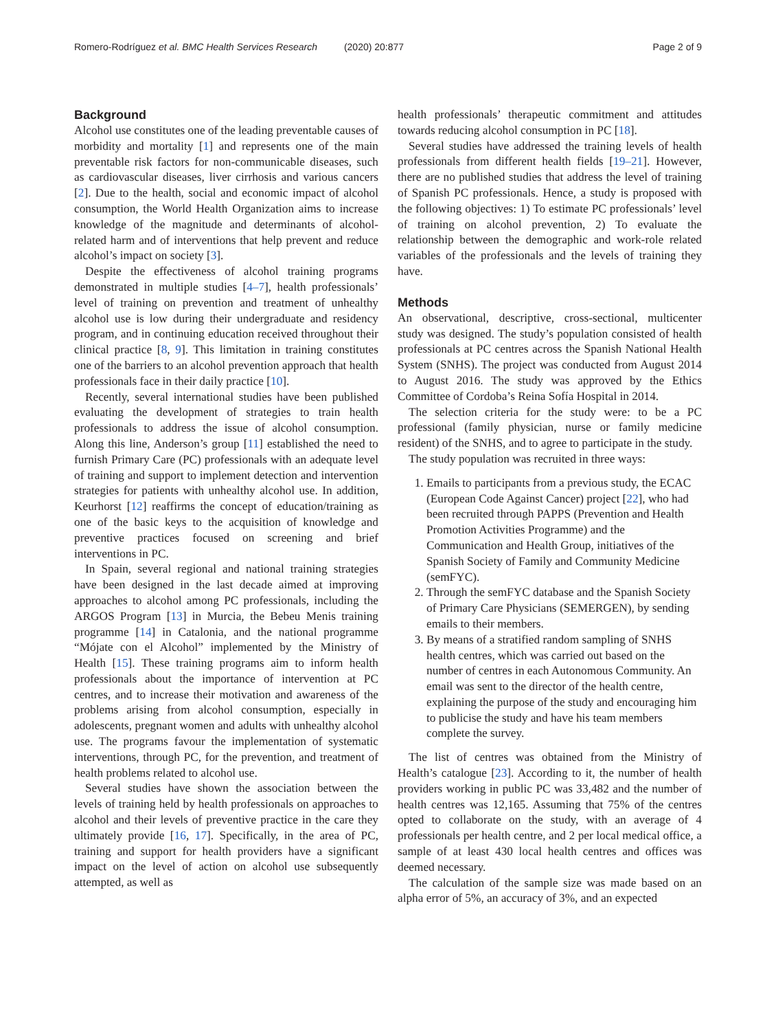Romero-Rodríguez et al. BMC Health Services Research (2020) 20:877
Page 2 of 9
Background
Alcohol use constitutes one of the leading preventable causes of morbidity and mortality [1] and represents one of the main preventable risk factors for non-communicable diseases, such as cardiovascular diseases, liver cirrhosis and various cancers [2]. Due to the health, social and economic impact of alcohol consumption, the World Health Organization aims to increase knowledge of the magnitude and determinants of alcohol-related harm and of interventions that help prevent and reduce alcohol’s impact on society [3].
Despite the effectiveness of alcohol training programs demonstrated in multiple studies [4–7], health professionals’ level of training on prevention and treatment of unhealthy alcohol use is low during their undergraduate and residency program, and in continuing education received throughout their clinical practice [8, 9]. This limitation in training constitutes one of the barriers to an alcohol prevention approach that health professionals face in their daily practice [10].
Recently, several international studies have been published evaluating the development of strategies to train health professionals to address the issue of alcohol consumption. Along this line, Anderson’s group [11] established the need to furnish Primary Care (PC) professionals with an adequate level of training and support to implement detection and intervention strategies for patients with unhealthy alcohol use. In addition, Keurhorst [12] reaffirms the concept of education/training as one of the basic keys to the acquisition of knowledge and preventive practices focused on screening and brief interventions in PC.
In Spain, several regional and national training strategies have been designed in the last decade aimed at improving approaches to alcohol among PC professionals, including the ARGOS Program [13] in Murcia, the Bebeu Menis training programme [14] in Catalonia, and the national programme “Mójate con el Alcohol” implemented by the Ministry of Health [15]. These training programs aim to inform health professionals about the importance of intervention at PC centres, and to increase their motivation and awareness of the problems arising from alcohol consumption, especially in adolescents, pregnant women and adults with unhealthy alcohol use. The programs favour the implementation of systematic interventions, through PC, for the prevention, and treatment of health problems related to alcohol use.
Several studies have shown the association between the levels of training held by health professionals on approaches to alcohol and their levels of preventive practice in the care they ultimately provide [16, 17]. Specifically, in the area of PC, training and support for health providers have a significant impact on the level of action on alcohol use subsequently attempted, as well as
health professionals’ therapeutic commitment and attitudes towards reducing alcohol consumption in PC [18].
Several studies have addressed the training levels of health professionals from different health fields [19–21]. However, there are no published studies that address the level of training of Spanish PC professionals. Hence, a study is proposed with the following objectives: 1) To estimate PC professionals’ level of training on alcohol prevention, 2) To evaluate the relationship between the demographic and work-role related variables of the professionals and the levels of training they have.
Methods
An observational, descriptive, cross-sectional, multicenter study was designed. The study’s population consisted of health professionals at PC centres across the Spanish National Health System (SNHS). The project was conducted from August 2014 to August 2016. The study was approved by the Ethics Committee of Cordoba’s Reina Sofía Hospital in 2014.
The selection criteria for the study were: to be a PC professional (family physician, nurse or family medicine resident) of the SNHS, and to agree to participate in the study.
The study population was recruited in three ways:
1. Emails to participants from a previous study, the ECAC (European Code Against Cancer) project [22], who had been recruited through PAPPS (Prevention and Health Promotion Activities Programme) and the Communication and Health Group, initiatives of the Spanish Society of Family and Community Medicine (semFYC).
2. Through the semFYC database and the Spanish Society of Primary Care Physicians (SEMERGEN), by sending emails to their members.
3. By means of a stratified random sampling of SNHS health centres, which was carried out based on the number of centres in each Autonomous Community. An email was sent to the director of the health centre, explaining the purpose of the study and encouraging him to publicise the study and have his team members complete the survey.
The list of centres was obtained from the Ministry of Health’s catalogue [23]. According to it, the number of health providers working in public PC was 33,482 and the number of health centres was 12,165. Assuming that 75% of the centres opted to collaborate on the study, with an average of 4 professionals per health centre, and 2 per local medical office, a sample of at least 430 local health centres and offices was deemed necessary.
The calculation of the sample size was made based on an alpha error of 5%, an accuracy of 3%, and an expected